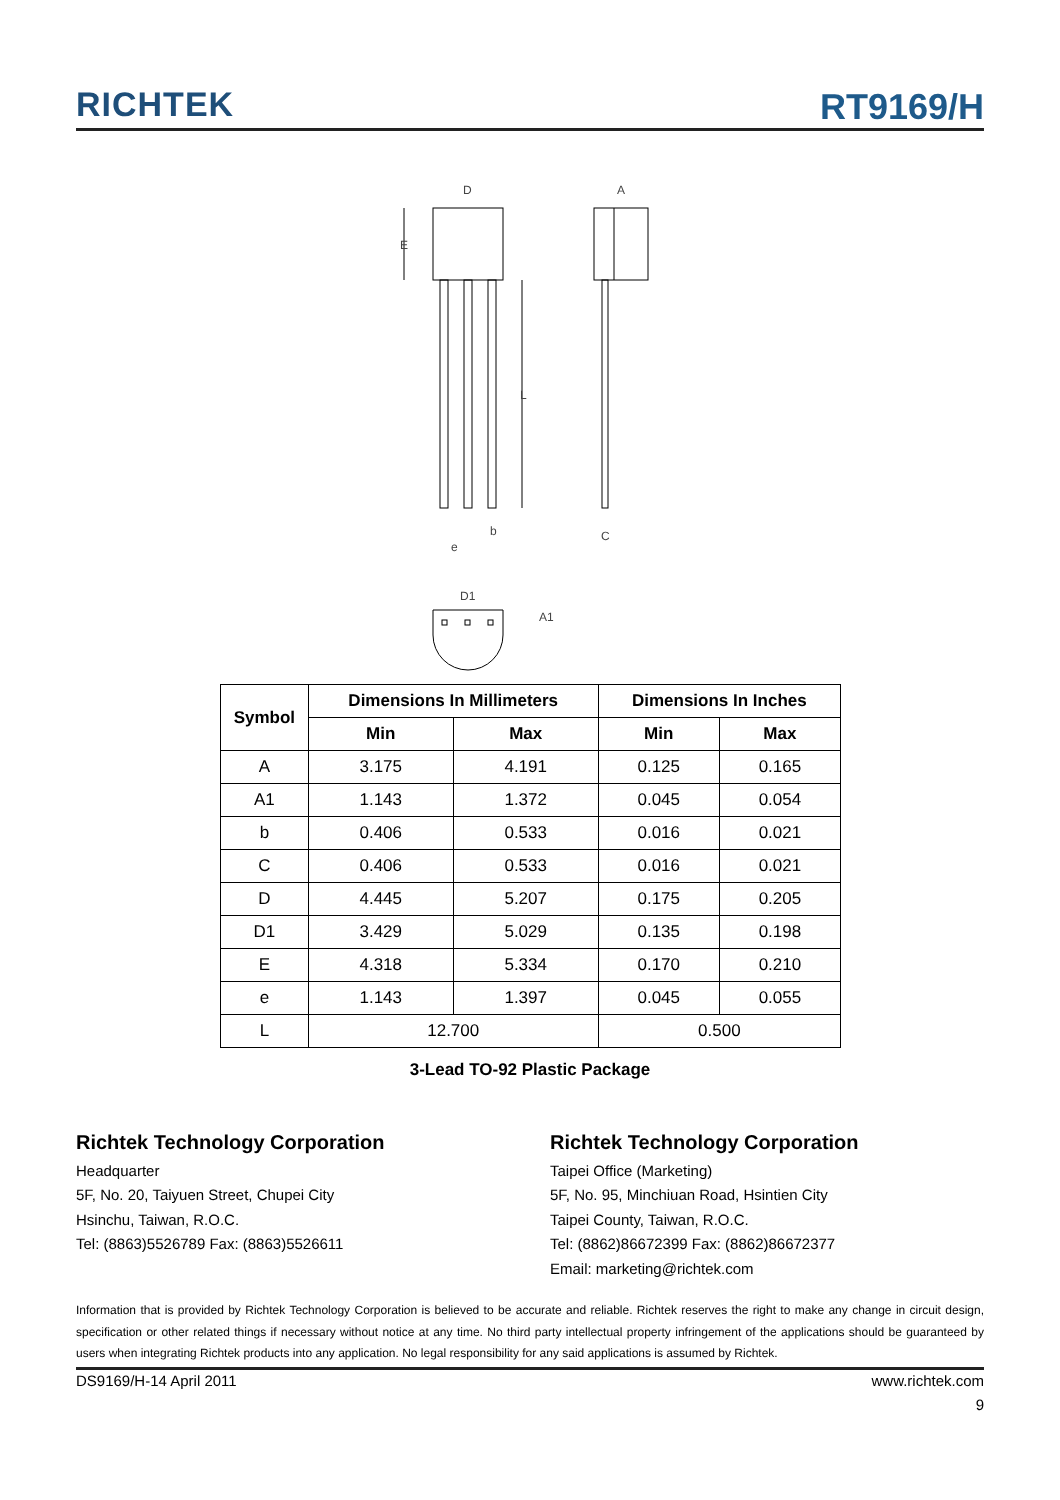RICHTEK
RT9169/H
D
A
E
L
b
e
C
D1
A1
| Symbol | Dimensions In Millimeters | | Dimensions In Inches | |
| --- | --- | --- | --- | --- |
| | Min | Max | Min | Max |
| A | 3.175 | 4.191 | 0.125 | 0.165 |
| A1 | 1.143 | 1.372 | 0.045 | 0.054 |
| b | 0.406 | 0.533 | 0.016 | 0.021 |
| C | 0.406 | 0.533 | 0.016 | 0.021 |
| D | 4.445 | 5.207 | 0.175 | 0.205 |
| D1 | 3.429 | 5.029 | 0.135 | 0.198 |
| E | 4.318 | 5.334 | 0.170 | 0.210 |
| e | 1.143 | 1.397 | 0.045 | 0.055 |
| L | 12.700 | | 0.500 | |
3-Lead TO-92 Plastic Package
Richtek Technology Corporation
Headquarter
5F, No. 20, Taiyuen Street, Chupei City
Hsinchu, Taiwan, R.O.C.
Tel: (8863)5526789 Fax: (8863)5526611
Richtek Technology Corporation
Taipei Office (Marketing)
5F, No. 95, Minchiuan Road, Hsintien City
Taipei County, Taiwan, R.O.C.
Tel: (8862)86672399 Fax: (8862)86672377
Email: marketing@richtek.com
Information that is provided by Richtek Technology Corporation is believed to be accurate and reliable. Richtek reserves the right to make any change in circuit design, specification or other related things if necessary without notice at any time. No third party intellectual property infringement of the applications should be guaranteed by users when integrating Richtek products into any application. No legal responsibility for any said applications is assumed by Richtek.
DS9169/H-14 April 2011 www.richtek.com
9